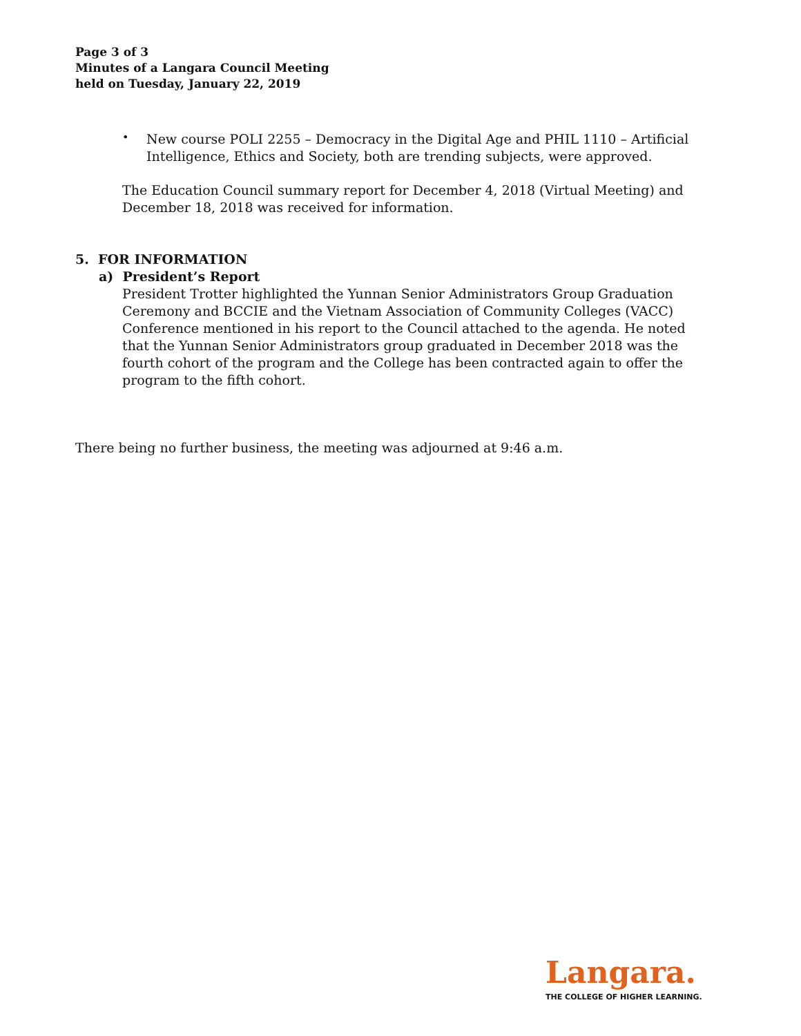Page 3 of 3
Minutes of a Langara Council Meeting
held on Tuesday, January 22, 2019
•
New course POLI 2255 – Democracy in the Digital Age and PHIL 1110 – Artificial Intelligence, Ethics and Society, both are trending subjects, were approved.
The Education Council summary report for December 4, 2018 (Virtual Meeting) and December 18, 2018 was received for information.
5. FOR INFORMATION
a) President’s Report
President Trotter highlighted the Yunnan Senior Administrators Group Graduation Ceremony and BCCIE and the Vietnam Association of Community Colleges (VACC) Conference mentioned in his report to the Council attached to the agenda. He noted that the Yunnan Senior Administrators group graduated in December 2018 was the fourth cohort of the program and the College has been contracted again to offer the program to the fifth cohort.
There being no further business, the meeting was adjourned at 9:46 a.m.
Langara.
THE COLLEGE OF HIGHER LEARNING.